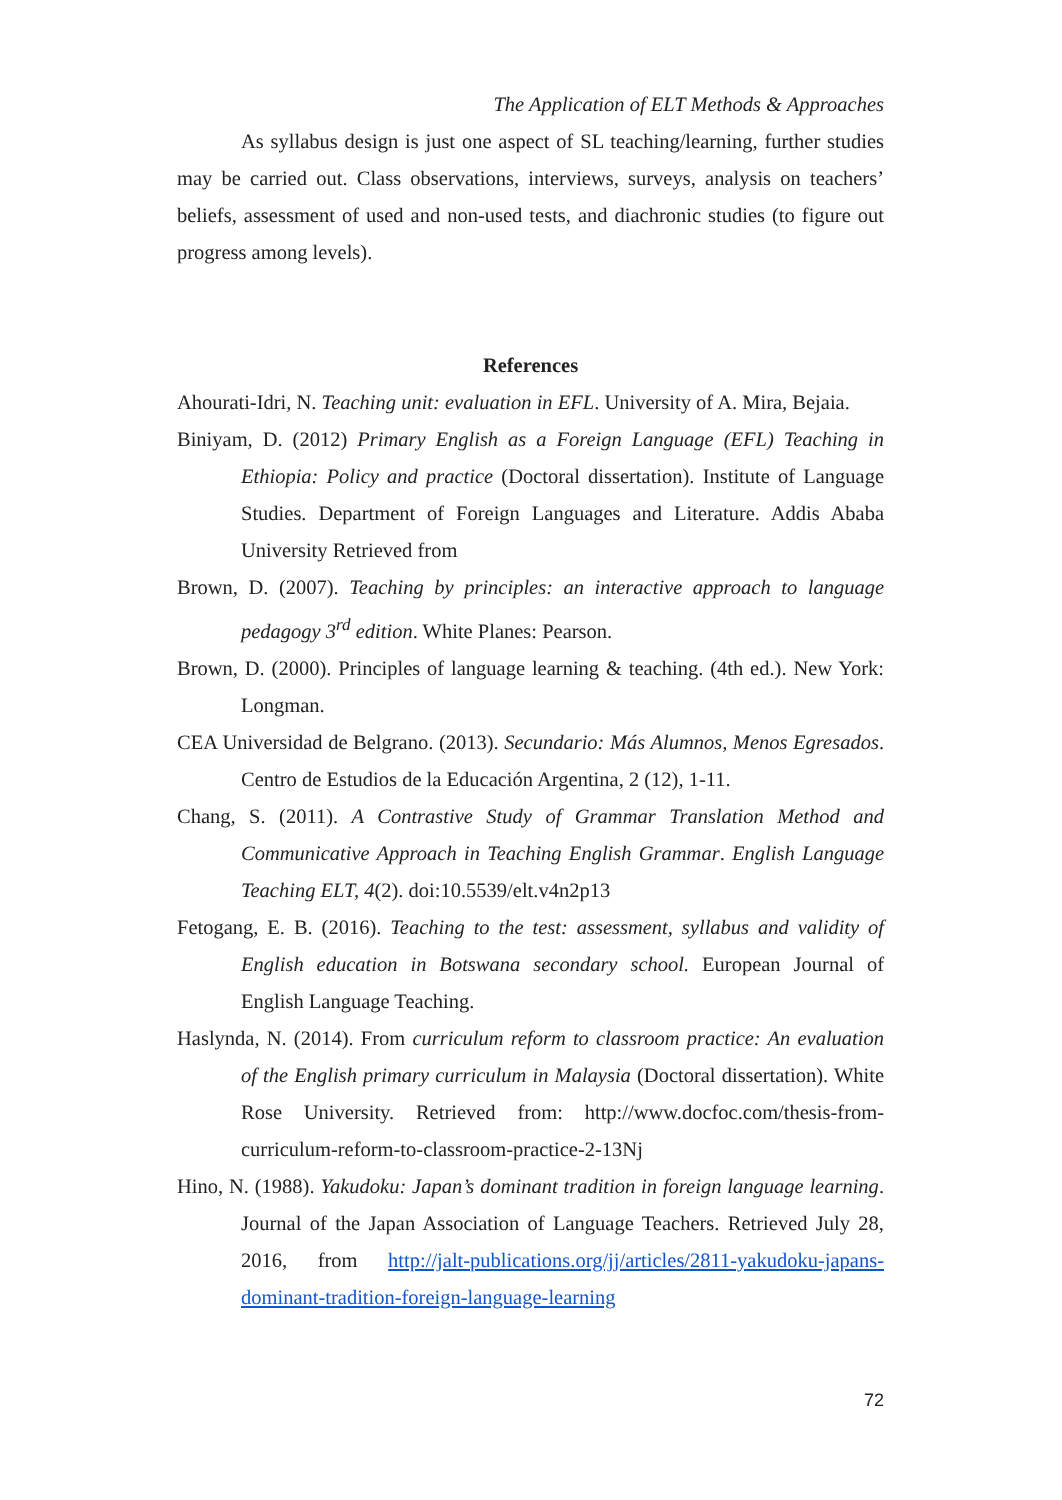The Application of ELT Methods & Approaches
As syllabus design is just one aspect of SL teaching/learning, further studies may be carried out. Class observations, interviews, surveys, analysis on teachers’ beliefs, assessment of used and non-used tests, and diachronic studies (to figure out progress among levels).
References
Ahourati-Idri, N. Teaching unit: evaluation in EFL. University of A. Mira, Bejaia.
Biniyam, D. (2012) Primary English as a Foreign Language (EFL) Teaching in Ethiopia: Policy and practice (Doctoral dissertation). Institute of Language Studies. Department of Foreign Languages and Literature. Addis Ababa University Retrieved from
Brown, D. (2007). Teaching by principles: an interactive approach to language pedagogy 3<sup>rd</sup> edition. White Planes: Pearson.
Brown, D. (2000). Principles of language learning & teaching. (4th ed.). New York: Longman.
CEA Universidad de Belgrano. (2013). Secundario: Más Alumnos, Menos Egresados. Centro de Estudios de la Educación Argentina, 2 (12), 1-11.
Chang, S. (2011). A Contrastive Study of Grammar Translation Method and Communicative Approach in Teaching English Grammar. English Language Teaching ELT, 4(2). doi:10.5539/elt.v4n2p13
Fetogang, E. B. (2016). Teaching to the test: assessment, syllabus and validity of English education in Botswana secondary school. European Journal of English Language Teaching.
Haslynda, N. (2014). From curriculum reform to classroom practice: An evaluation of the English primary curriculum in Malaysia (Doctoral dissertation). White Rose University. Retrieved from: http://www.docfoc.com/thesis-from-curriculum-reform-to-classroom-practice-2-13Nj
Hino, N. (1988). Yakudoku: Japan’s dominant tradition in foreign language learning. Journal of the Japan Association of Language Teachers. Retrieved July 28, 2016, from http://jalt-publications.org/jj/articles/2811-yakudoku-japans-dominant-tradition-foreign-language-learning
72